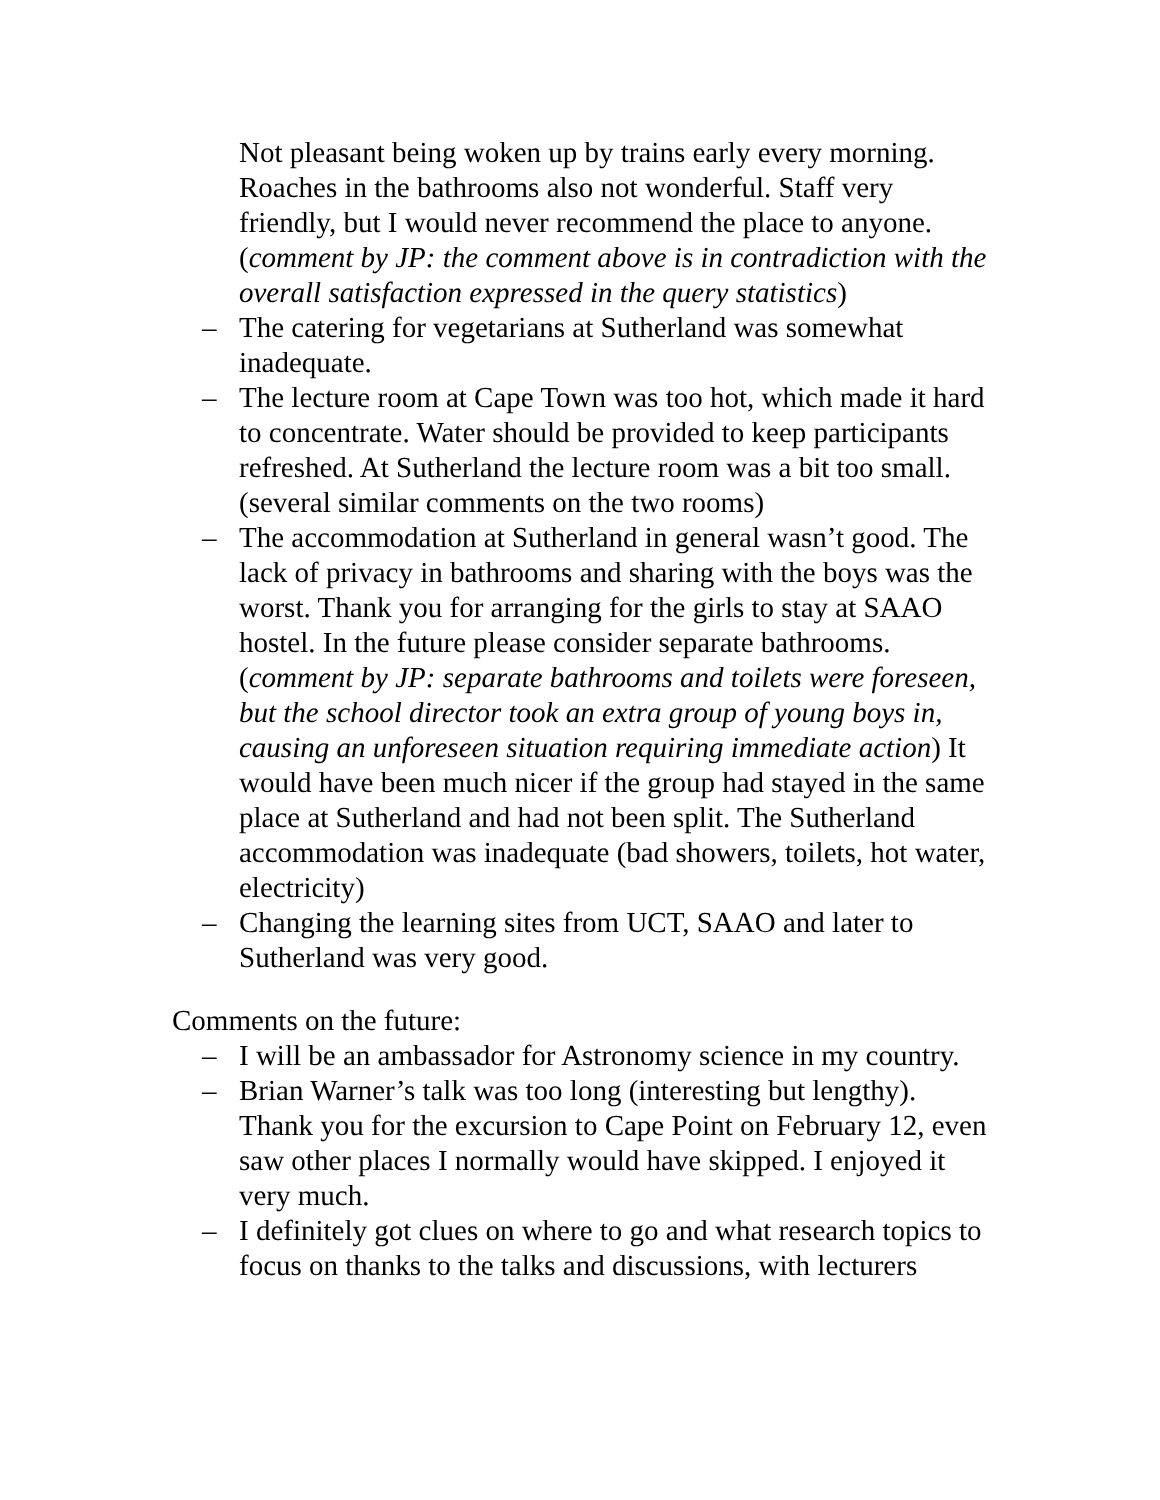Not pleasant being woken up by trains early every morning. Roaches in the bathrooms also not wonderful. Staff very friendly, but I would never recommend the place to anyone. (comment by JP: the comment above is in contradiction with the overall satisfaction expressed in the query statistics)
– The catering for vegetarians at Sutherland was somewhat inadequate.
– The lecture room at Cape Town was too hot, which made it hard to concentrate. Water should be provided to keep participants refreshed. At Sutherland the lecture room was a bit too small. (several similar comments on the two rooms)
– The accommodation at Sutherland in general wasn’t good. The lack of privacy in bathrooms and sharing with the boys was the worst. Thank you for arranging for the girls to stay at SAAO hostel. In the future please consider separate bathrooms.(comment by JP: separate bathrooms and toilets were foreseen, but the school director took an extra group of young boys in, causing an unforeseen situation requiring immediate action) It would have been much nicer if the group had stayed in the same place at Sutherland and had not been split. The Sutherland accommodation was inadequate (bad showers, toilets, hot water, electricity)
– Changing the learning sites from UCT, SAAO and later to Sutherland was very good.
Comments on the future:
– I will be an ambassador for Astronomy science in my country.
– Brian Warner’s talk was too long (interesting but lengthy). Thank you for the excursion to Cape Point on February 12, even saw other places I normally would have skipped. I enjoyed it very much.
– I definitely got clues on where to go and what research topics to focus on thanks to the talks and discussions, with lecturers